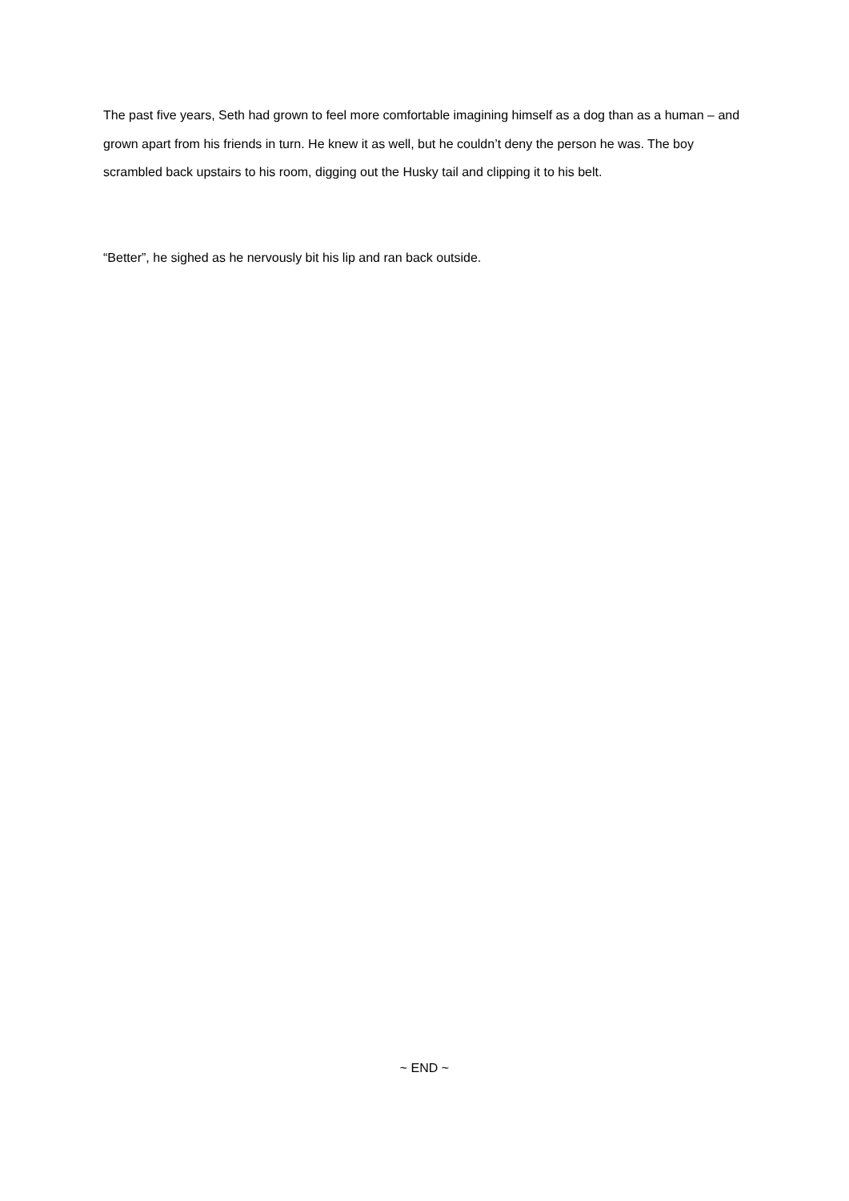The past five years, Seth had grown to feel more comfortable imagining himself as a dog than as a human – and grown apart from his friends in turn. He knew it as well, but he couldn’t deny the person he was. The boy scrambled back upstairs to his room, digging out the Husky tail and clipping it to his belt.
“Better”, he sighed as he nervously bit his lip and ran back outside.
~ END ~